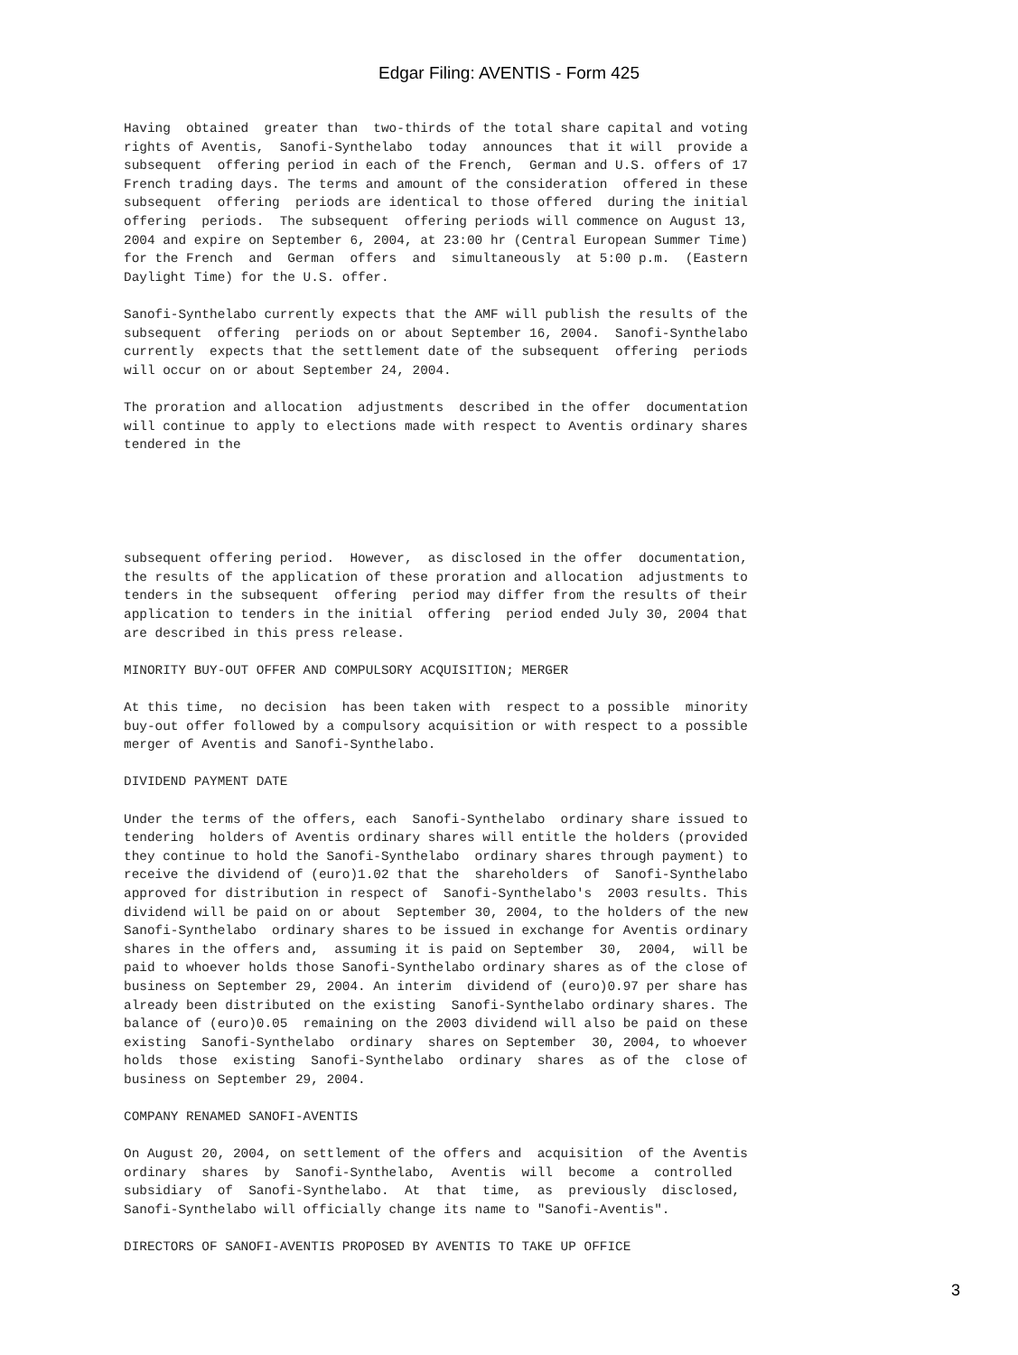Edgar Filing: AVENTIS - Form 425
Having  obtained  greater than  two-thirds of the total share capital and voting
rights of Aventis,  Sanofi-Synthelabo  today  announces  that it will  provide a
subsequent  offering period in each of the French,  German and U.S. offers of 17
French trading days. The terms and amount of the consideration  offered in these
subsequent  offering  periods are identical to those offered  during the initial
offering  periods.  The subsequent  offering periods will commence on August 13,
2004 and expire on September 6, 2004, at 23:00 hr (Central European Summer Time)
for the French  and  German  offers  and  simultaneously  at 5:00 p.m.  (Eastern
Daylight Time) for the U.S. offer.
Sanofi-Synthelabo currently expects that the AMF will publish the results of the
subsequent  offering  periods on or about September 16, 2004.  Sanofi-Synthelabo
currently  expects that the settlement date of the subsequent  offering  periods
will occur on or about September 24, 2004.
The proration and allocation  adjustments  described in the offer  documentation
will continue to apply to elections made with respect to Aventis ordinary shares
tendered in the
subsequent offering period.  However,  as disclosed in the offer  documentation,
the results of the application of these proration and allocation  adjustments to
tenders in the subsequent  offering  period may differ from the results of their
application to tenders in the initial  offering  period ended July 30, 2004 that
are described in this press release.
MINORITY BUY-OUT OFFER AND COMPULSORY ACQUISITION; MERGER
At this time,  no decision  has been taken with  respect to a possible  minority
buy-out offer followed by a compulsory acquisition or with respect to a possible
merger of Aventis and Sanofi-Synthelabo.
DIVIDEND PAYMENT DATE
Under the terms of the offers, each  Sanofi-Synthelabo  ordinary share issued to
tendering  holders of Aventis ordinary shares will entitle the holders (provided
they continue to hold the Sanofi-Synthelabo  ordinary shares through payment) to
receive the dividend of (euro)1.02 that the  shareholders  of  Sanofi-Synthelabo
approved for distribution in respect of  Sanofi-Synthelabo's  2003 results. This
dividend will be paid on or about  September 30, 2004, to the holders of the new
Sanofi-Synthelabo  ordinary shares to be issued in exchange for Aventis ordinary
shares in the offers and,  assuming it is paid on September  30,  2004,  will be
paid to whoever holds those Sanofi-Synthelabo ordinary shares as of the close of
business on September 29, 2004. An interim  dividend of (euro)0.97 per share has
already been distributed on the existing  Sanofi-Synthelabo ordinary shares. The
balance of (euro)0.05  remaining on the 2003 dividend will also be paid on these
existing  Sanofi-Synthelabo  ordinary  shares on September  30, 2004, to whoever
holds  those  existing  Sanofi-Synthelabo  ordinary  shares  as of the  close of
business on September 29, 2004.
COMPANY RENAMED SANOFI-AVENTIS
On August 20, 2004, on settlement of the offers and  acquisition  of the Aventis
ordinary  shares  by  Sanofi-Synthelabo,  Aventis  will  become  a  controlled
subsidiary  of  Sanofi-Synthelabo.  At  that  time,  as  previously  disclosed,
Sanofi-Synthelabo will officially change its name to "Sanofi-Aventis".
DIRECTORS OF SANOFI-AVENTIS PROPOSED BY AVENTIS TO TAKE UP OFFICE
3